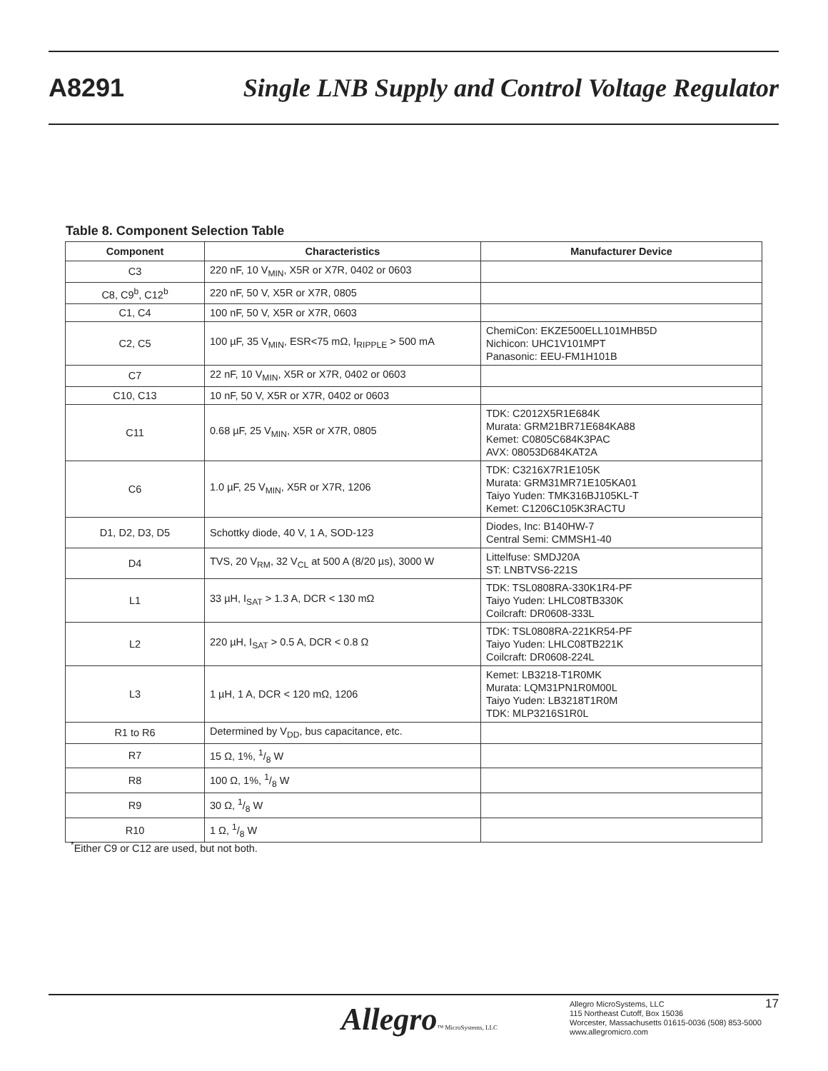A8291 Single LNB Supply and Control Voltage Regulator
Table 8. Component Selection Table
| Component | Characteristics | Manufacturer Device |
| --- | --- | --- |
| C3 | 220 nF, 10 V<sub>MIN</sub>, X5R or X7R, 0402 or 0603 | |
| C8, C9<sup>b</sup>, C12<sup>b</sup> | 220 nF, 50 V, X5R or X7R, 0805 | |
| C1, C4 | 100 nF, 50 V, X5R or X7R, 0603 | |
| C2, C5 | 100 µF, 35 V<sub>MIN</sub>, ESR<75 mΩ, I<sub>RIPPLE</sub> > 500 mA | ChemiCon: EKZE500ELL101MHB5D Nichicon: UHC1V101MPT Panasonic: EEU-FM1H101B |
| C7 | 22 nF, 10 V<sub>MIN</sub>, X5R or X7R, 0402 or 0603 | |
| C10, C13 | 10 nF, 50 V, X5R or X7R, 0402 or 0603 | |
| C11 | 0.68 µF, 25 V<sub>MIN</sub>, X5R or X7R, 0805 | TDK: C2012X5R1E684K Murata: GRM21BR71E684KA88 Kemet: C0805C684K3PAC AVX: 08053D684KAT2A |
| C6 | 1.0 µF, 25 V<sub>MIN</sub>, X5R or X7R, 1206 | TDK: C3216X7R1E105K Murata: GRM31MR71E105KA01 Taiyo Yuden: TMK316BJ105KL-T Kemet: C1206C105K3RACTU |
| D1, D2, D3, D5 | Schottky diode, 40 V, 1 A, SOD-123 | Diodes, Inc: B140HW-7 Central Semi: CMMSH1-40 |
| D4 | TVS, 20 V<sub>RM</sub>, 32 V<sub>CL</sub> at 500 A (8/20 µs), 3000 W | Littelfuse: SMDJ20A ST: LNBTVS6-221S |
| L1 | 33 µH, I<sub>SAT</sub> > 1.3 A, DCR < 130 mΩ | TDK: TSL0808RA-330K1R4-PF Taiyo Yuden: LHLC08TB330K Coilcraft: DR0608-333L |
| L2 | 220 µH, I<sub>SAT</sub> > 0.5 A, DCR < 0.8 Ω | TDK: TSL0808RA-221KR54-PF Taiyo Yuden: LHLC08TB221K Coilcraft: DR0608-224L |
| L3 | 1 µH, 1 A, DCR < 120 mΩ, 1206 | Kemet: LB3218-T1R0MK Murata: LQM31PN1R0M00L Taiyo Yuden: LB3218T1R0M TDK: MLP3216S1R0L |
| R1 to R6 | Determined by V<sub>DD</sub>, bus capacitance, etc. | |
| R7 | 15 Ω, 1%, 1/8 W | |
| R8 | 100 Ω, 1%, 1/8 W | |
| R9 | 30 Ω, 1/8 W | |
| R10 | 1 Ω, 1/8 W | |
<sup>*</sup> Either C9 or C12 are used, but not both.
Allegro™ MicroSystems, LLC
Allegro MicroSystems, LLC
115 Northeast Cutoff, Box 15036
Worcester, Massachusetts 01615-0036 (508) 853-5000
www.allegromicro.com
17